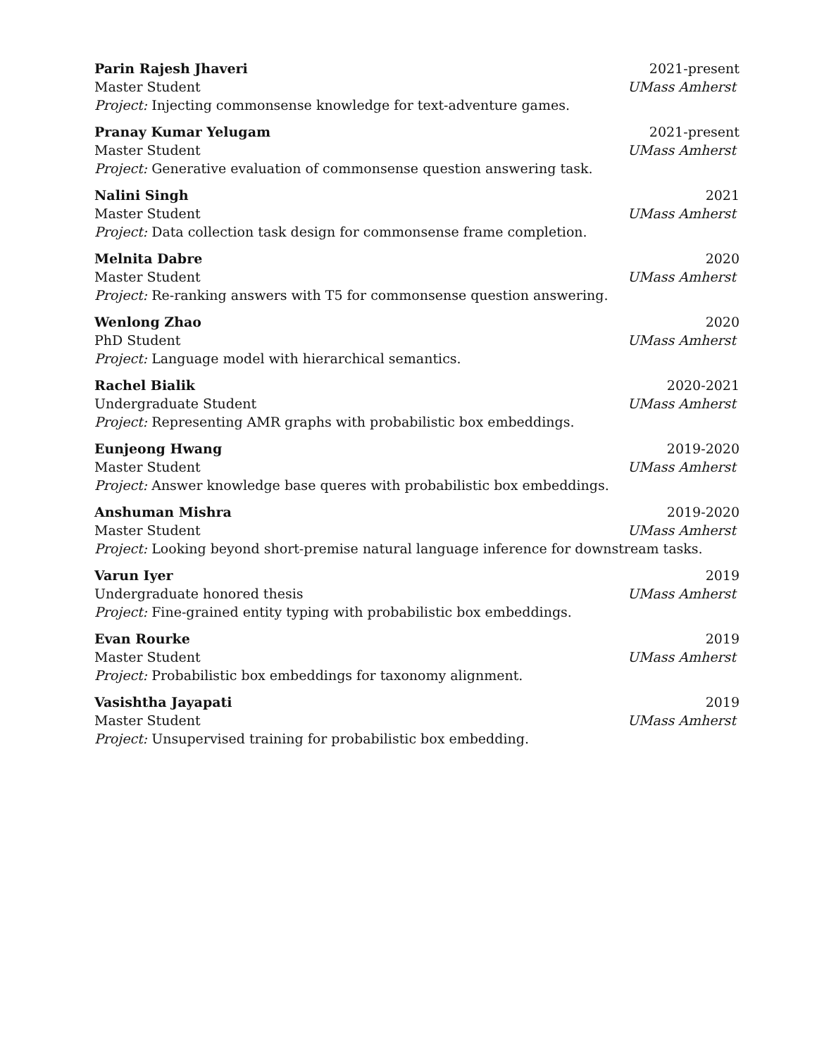Parin Rajesh Jhaveri 2021-present
Master Student UMass Amherst
Project: Injecting commonsense knowledge for text-adventure games.
Pranay Kumar Yelugam 2021-present
Master Student UMass Amherst
Project: Generative evaluation of commonsense question answering task.
Nalini Singh 2021
Master Student UMass Amherst
Project: Data collection task design for commonsense frame completion.
Melnita Dabre 2020
Master Student UMass Amherst
Project: Re-ranking answers with T5 for commonsense question answering.
Wenlong Zhao 2020
PhD Student UMass Amherst
Project: Language model with hierarchical semantics.
Rachel Bialik 2020-2021
Undergraduate Student UMass Amherst
Project: Representing AMR graphs with probabilistic box embeddings.
Eunjeong Hwang 2019-2020
Master Student UMass Amherst
Project: Answer knowledge base queres with probabilistic box embeddings.
Anshuman Mishra 2019-2020
Master Student UMass Amherst
Project: Looking beyond short-premise natural language inference for downstream tasks.
Varun Iyer 2019
Undergraduate honored thesis UMass Amherst
Project: Fine-grained entity typing with probabilistic box embeddings.
Evan Rourke 2019
Master Student UMass Amherst
Project: Probabilistic box embeddings for taxonomy alignment.
Vasishtha Jayapati 2019
Master Student UMass Amherst
Project: Unsupervised training for probabilistic box embedding.